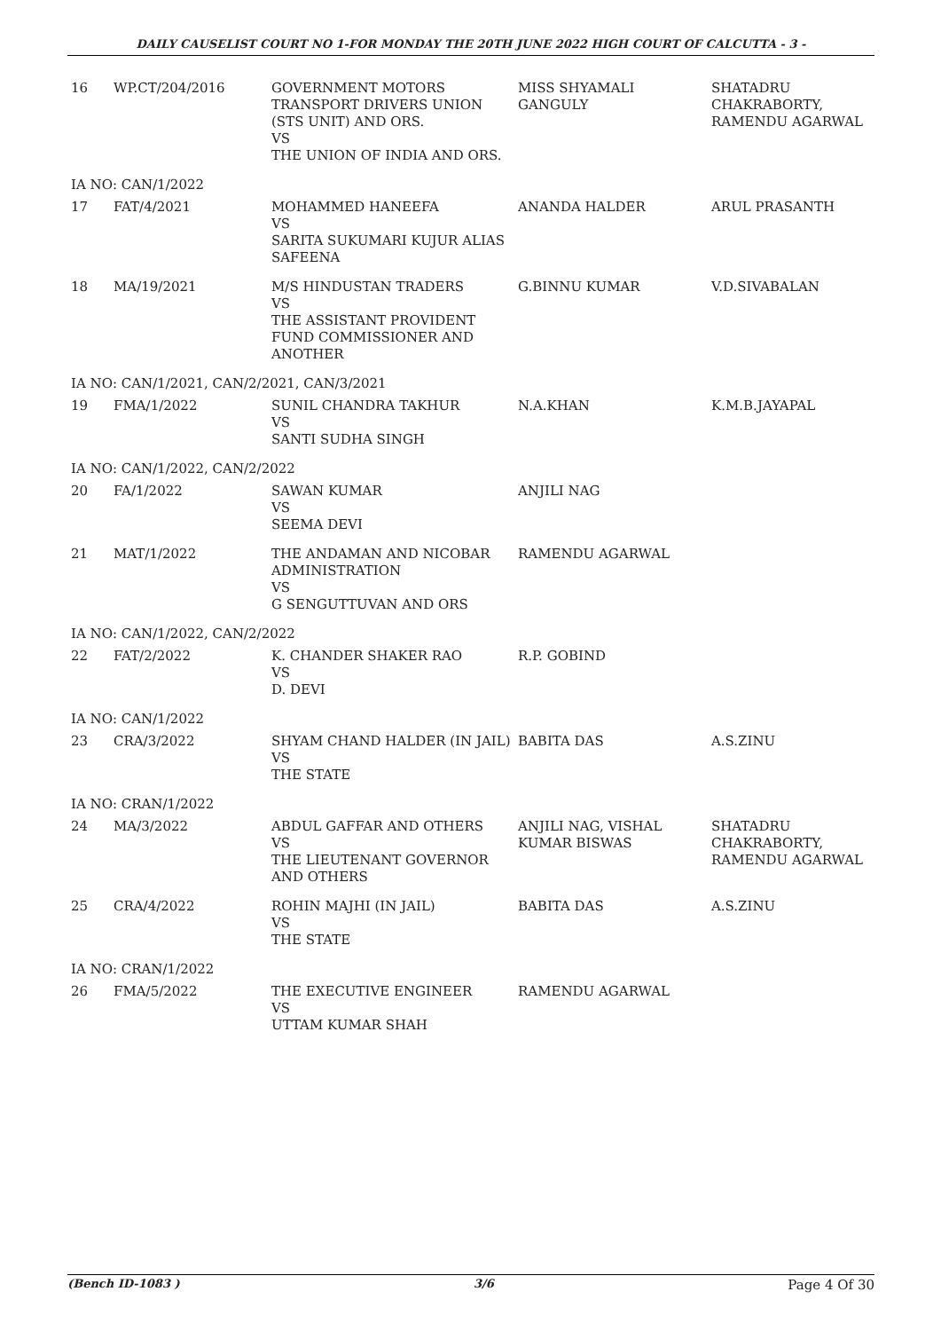DAILY CAUSELIST COURT NO 1-FOR MONDAY THE 20TH JUNE 2022 HIGH COURT OF CALCUTTA - 3 -
| 16 | WP.CT/204/2016 | GOVERNMENT MOTORS TRANSPORT DRIVERS UNION (STS UNIT) AND ORS. VS THE UNION OF INDIA AND ORS. | MISS SHYAMALI GANGULY | SHATADRU CHAKRABORTY, RAMENDU AGARWAL |
| IA NO: CAN/1/2022 | | | | |
| 17 | FAT/4/2021 | MOHAMMED HANEEFA VS SARITA SUKUMARI KUJUR ALIAS SAFEENA | ANANDA HALDER | ARUL PRASANTH |
| 18 | MA/19/2021 | M/S HINDUSTAN TRADERS VS THE ASSISTANT PROVIDENT FUND COMMISSIONER AND ANOTHER | G.BINNU KUMAR | V.D.SIVABALAN |
| IA NO: CAN/1/2021, CAN/2/2021, CAN/3/2021 | | | | |
| 19 | FMA/1/2022 | SUNIL CHANDRA TAKHUR VS SANTI SUDHA SINGH | N.A.KHAN | K.M.B.JAYAPAL |
| IA NO: CAN/1/2022, CAN/2/2022 | | | | |
| 20 | FA/1/2022 | SAWAN KUMAR VS SEEMA DEVI | ANJILI NAG | |
| 21 | MAT/1/2022 | THE ANDAMAN AND NICOBAR ADMINISTRATION VS G SENGUTTUVAN AND ORS | RAMENDU AGARWAL | |
| IA NO: CAN/1/2022, CAN/2/2022 | | | | |
| 22 | FAT/2/2022 | K. CHANDER SHAKER RAO VS D. DEVI | R.P. GOBIND | |
| IA NO: CAN/1/2022 | | | | |
| 23 | CRA/3/2022 | SHYAM CHAND HALDER (IN JAIL) VS THE STATE | BABITA DAS | A.S.ZINU |
| IA NO: CRAN/1/2022 | | | | |
| 24 | MA/3/2022 | ABDUL GAFFAR AND OTHERS VS THE LIEUTENANT GOVERNOR AND OTHERS | ANJILI NAG, VISHAL KUMAR BISWAS | SHATADRU CHAKRABORTY, RAMENDU AGARWAL |
| 25 | CRA/4/2022 | ROHIN MAJHI (IN JAIL) VS THE STATE | BABITA DAS | A.S.ZINU |
| IA NO: CRAN/1/2022 | | | | |
| 26 | FMA/5/2022 | THE EXECUTIVE ENGINEER VS UTTAM KUMAR SHAH | RAMENDU AGARWAL | |
(Bench ID-1083 ) 3/6 Page 4 Of 30